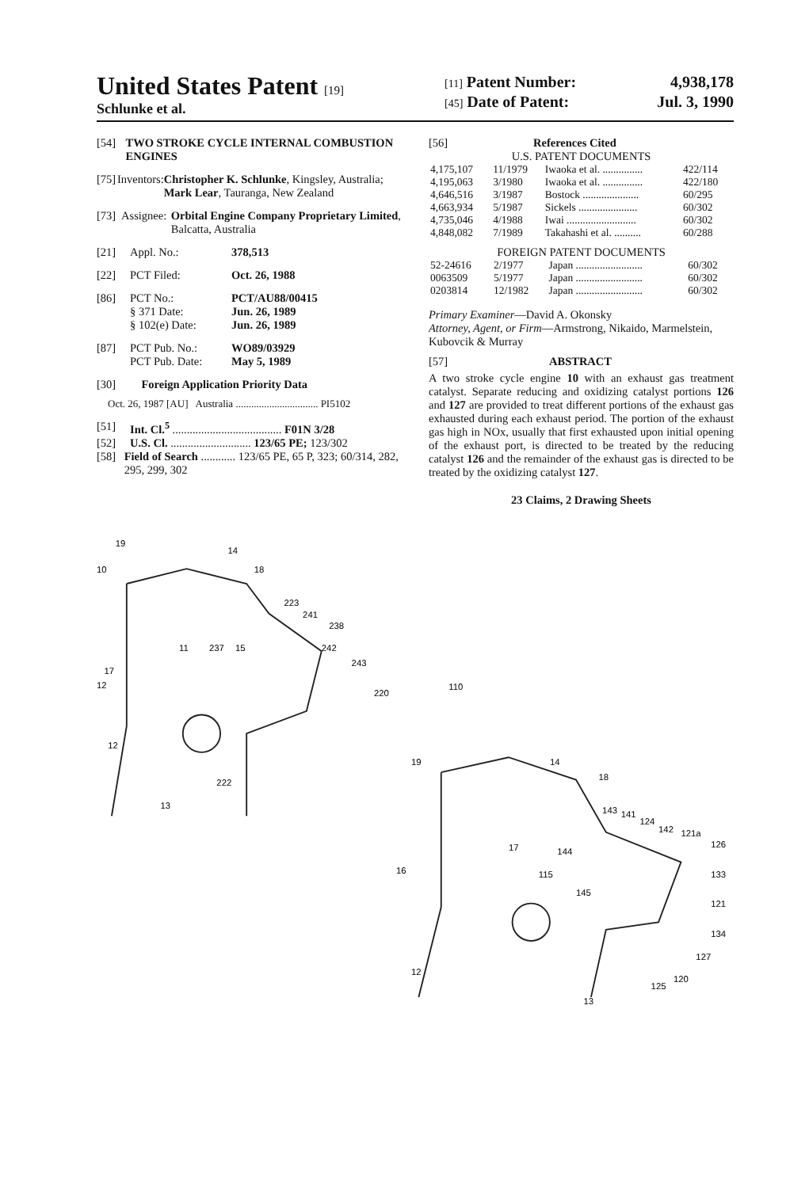United States Patent [19]
Schlunke et al.
[11] Patent Number: 4,938,178
[45] Date of Patent: Jul. 3, 1990
[54] TWO STROKE CYCLE INTERNAL COMBUSTION ENGINES
[75] Inventors: Christopher K. Schlunke, Kingsley, Australia; Mark Lear, Tauranga, New Zealand
[73] Assignee: Orbital Engine Company Proprietary Limited, Balcatta, Australia
[21] Appl. No.: 378,513
[22] PCT Filed: Oct. 26, 1988
[86] PCT No.:
§ 371 Date:
§ 102(e) Date: PCT/AU88/00415
Jun. 26, 1989
Jun. 26, 1989
[87] PCT Pub. No.:
PCT Pub. Date: WO89/03929
May 5, 1989
[30] Foreign Application Priority Data
Oct. 26, 1987 [AU] Australia ................................ PI5102
[51] Int. Cl.<sup>5</sup> ...................................... F01N 3/28
[52] U.S. Cl. ............................ 123/65 PE; 123/302
[58] Field of Search ............ 123/65 PE, 65 P, 323; 60/314, 282, 295, 299, 302
[56] References Cited
U.S. PATENT DOCUMENTS
| 4,175,107 | 11/1979 | Iwaoka et al. ............... | 422/114 |
| 4,195,063 | 3/1980 | Iwaoka et al. ............... | 422/180 |
| 4,646,516 | 3/1987 | Bostock ..................... | 60/295 |
| 4,663,934 | 5/1987 | Sickels ...................... | 60/302 |
| 4,735,046 | 4/1988 | Iwai .......................... | 60/302 |
| 4,848,082 | 7/1989 | Takahashi et al. .......... | 60/288 |
FOREIGN PATENT DOCUMENTS
| 52-24616 | 2/1977 | Japan ......................... | 60/302 |
| 0063509 | 5/1977 | Japan ......................... | 60/302 |
| 0203814 | 12/1982 | Japan ......................... | 60/302 |
Primary Examiner—David A. Okonsky
Attorney, Agent, or Firm—Armstrong, Nikaido, Marmelstein, Kubovcik & Murray
[57] ABSTRACT
A two stroke cycle engine 10 with an exhaust gas treatment catalyst. Separate reducing and oxidizing catalyst portions 126 and 127 are provided to treat different portions of the exhaust gas exhausted during each exhaust period. The portion of the exhaust gas high in NOx, usually that first exhausted upon initial opening of the exhaust port, is directed to be treated by the reducing catalyst 126 and the remainder of the exhaust gas is directed to be treated by the oxidizing catalyst 127.
23 Claims, 2 Drawing Sheets
19
14
18
10
223
241
238
11
237
15
242
243
17
12
220
12
222
13
110
19
14
18
143
141
124
142
121a
126
17
144
16
115
133
145
121
134
127
12
120
125
13